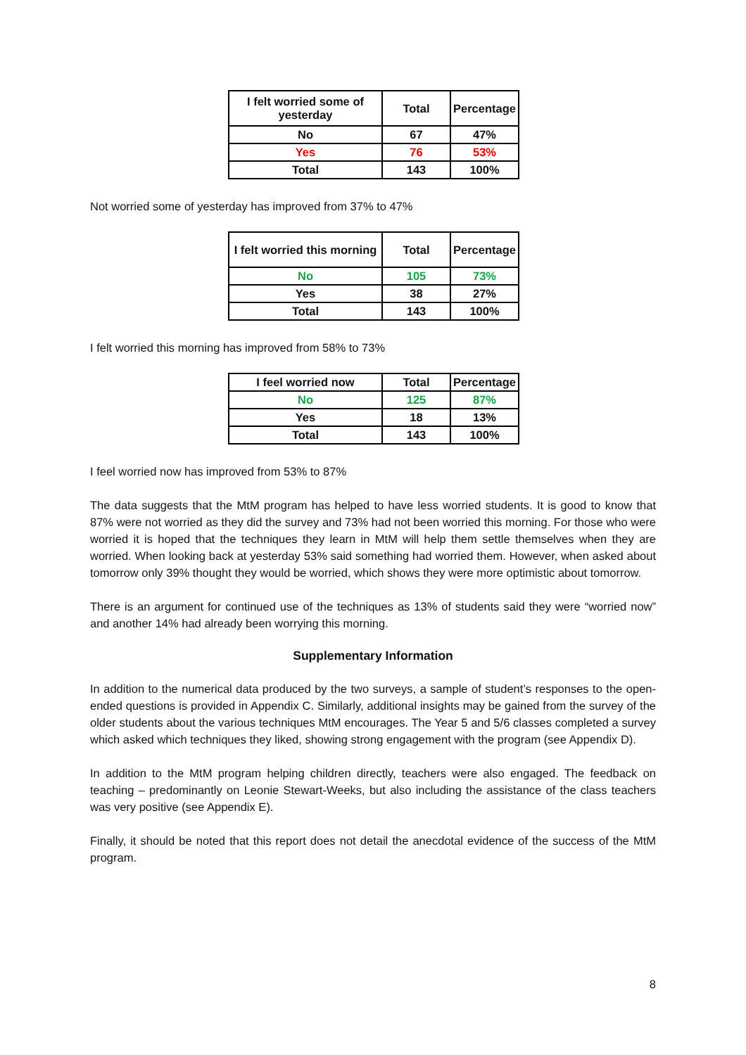| I felt worried some of yesterday | Total | Percentage |
| --- | --- | --- |
| No | 67 | 47% |
| Yes | 76 | 53% |
| Total | 143 | 100% |
Not worried some of yesterday has improved from 37% to 47%
| I felt worried this morning | Total | Percentage |
| --- | --- | --- |
| No | 105 | 73% |
| Yes | 38 | 27% |
| Total | 143 | 100% |
I felt worried this morning has improved from 58% to 73%
| I feel worried now | Total | Percentage |
| --- | --- | --- |
| No | 125 | 87% |
| Yes | 18 | 13% |
| Total | 143 | 100% |
I feel worried now has improved from 53% to 87%
The data suggests that the MtM program has helped to have less worried students. It is good to know that 87% were not worried as they did the survey and 73% had not been worried this morning. For those who were worried it is hoped that the techniques they learn in MtM will help them settle themselves when they are worried. When looking back at yesterday 53% said something had worried them. However, when asked about tomorrow only 39% thought they would be worried, which shows they were more optimistic about tomorrow.
There is an argument for continued use of the techniques as 13% of students said they were “worried now” and another 14% had already been worrying this morning.
Supplementary Information
In addition to the numerical data produced by the two surveys, a sample of student’s responses to the open-ended questions is provided in Appendix C. Similarly, additional insights may be gained from the survey of the older students about the various techniques MtM encourages. The Year 5 and 5/6 classes completed a survey which asked which techniques they liked, showing strong engagement with the program (see Appendix D).
In addition to the MtM program helping children directly, teachers were also engaged. The feedback on teaching – predominantly on Leonie Stewart-Weeks, but also including the assistance of the class teachers was very positive (see Appendix E).
Finally, it should be noted that this report does not detail the anecdotal evidence of the success of the MtM program.
8